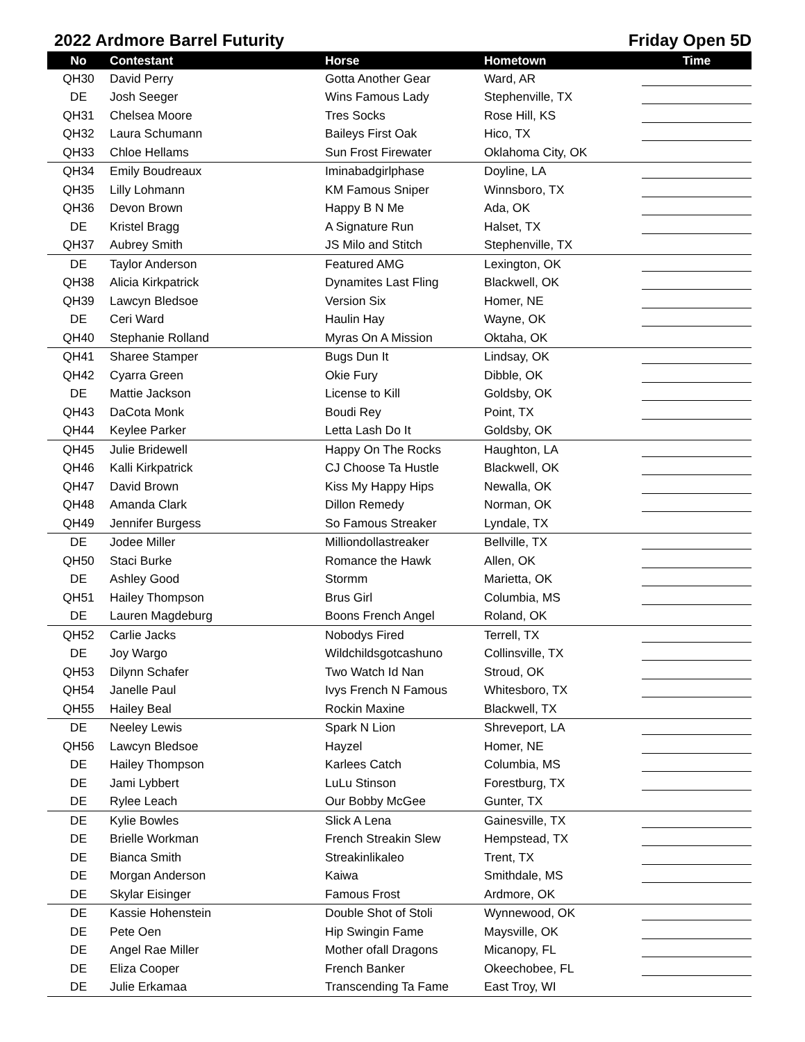2022 Ardmore Barrel Futurity Friday Open 5D
| No | Contestant | Horse | Hometown | Time |
| --- | --- | --- | --- | --- |
| QH30 | David Perry | Gotta Another Gear | Ward, AR | |
| DE | Josh Seeger | Wins Famous Lady | Stephenville, TX | |
| QH31 | Chelsea Moore | Tres Socks | Rose Hill, KS | |
| QH32 | Laura Schumann | Baileys First Oak | Hico, TX | |
| QH33 | Chloe Hellams | Sun Frost Firewater | Oklahoma City, OK | |
| QH34 | Emily Boudreaux | Iminabadgirlphase | Doyline, LA | |
| QH35 | Lilly Lohmann | KM Famous Sniper | Winnsboro, TX | |
| QH36 | Devon Brown | Happy B N Me | Ada, OK | |
| DE | Kristel Bragg | A Signature Run | Halset, TX | |
| QH37 | Aubrey Smith | JS Milo and Stitch | Stephenville, TX | |
| DE | Taylor Anderson | Featured AMG | Lexington, OK | |
| QH38 | Alicia Kirkpatrick | Dynamites Last Fling | Blackwell, OK | |
| QH39 | Lawcyn Bledsoe | Version Six | Homer, NE | |
| DE | Ceri Ward | Haulin Hay | Wayne, OK | |
| QH40 | Stephanie Rolland | Myras On A Mission | Oktaha, OK | |
| QH41 | Sharee Stamper | Bugs Dun It | Lindsay, OK | |
| QH42 | Cyarra Green | Okie Fury | Dibble, OK | |
| DE | Mattie Jackson | License to Kill | Goldsby, OK | |
| QH43 | DaCota Monk | Boudi Rey | Point, TX | |
| QH44 | Keylee Parker | Letta Lash Do It | Goldsby, OK | |
| QH45 | Julie Bridewell | Happy On The Rocks | Haughton, LA | |
| QH46 | Kalli Kirkpatrick | CJ Choose Ta Hustle | Blackwell, OK | |
| QH47 | David Brown | Kiss My Happy Hips | Newalla, OK | |
| QH48 | Amanda Clark | Dillon Remedy | Norman, OK | |
| QH49 | Jennifer Burgess | So Famous Streaker | Lyndale, TX | |
| DE | Jodee Miller | Milliondollastreaker | Bellville, TX | |
| QH50 | Staci Burke | Romance the Hawk | Allen, OK | |
| DE | Ashley Good | Stormm | Marietta, OK | |
| QH51 | Hailey Thompson | Brus Girl | Columbia, MS | |
| DE | Lauren Magdeburg | Boons French Angel | Roland, OK | |
| QH52 | Carlie Jacks | Nobodys Fired | Terrell, TX | |
| DE | Joy Wargo | Wildchildsgotcashuno | Collinsville, TX | |
| QH53 | Dilynn Schafer | Two Watch Id Nan | Stroud, OK | |
| QH54 | Janelle Paul | Ivys French N Famous | Whitesboro, TX | |
| QH55 | Hailey Beal | Rockin Maxine | Blackwell, TX | |
| DE | Neeley Lewis | Spark N Lion | Shreveport, LA | |
| QH56 | Lawcyn Bledsoe | Hayzel | Homer, NE | |
| DE | Hailey Thompson | Karlees Catch | Columbia, MS | |
| DE | Jami Lybbert | LuLu Stinson | Forestburg, TX | |
| DE | Rylee Leach | Our Bobby McGee | Gunter, TX | |
| DE | Kylie Bowles | Slick A Lena | Gainesville, TX | |
| DE | Brielle Workman | French Streakin Slew | Hempstead, TX | |
| DE | Bianca Smith | Streakinlikaleo | Trent, TX | |
| DE | Morgan Anderson | Kaiwa | Smithdale, MS | |
| DE | Skylar Eisinger | Famous Frost | Ardmore, OK | |
| DE | Kassie Hohenstein | Double Shot of Stoli | Wynnewood, OK | |
| DE | Pete Oen | Hip Swingin Fame | Maysville, OK | |
| DE | Angel Rae Miller | Mother ofall Dragons | Micanopy, FL | |
| DE | Eliza Cooper | French Banker | Okeechobee, FL | |
| DE | Julie Erkamaa | Transcending Ta Fame | East Troy, WI | |